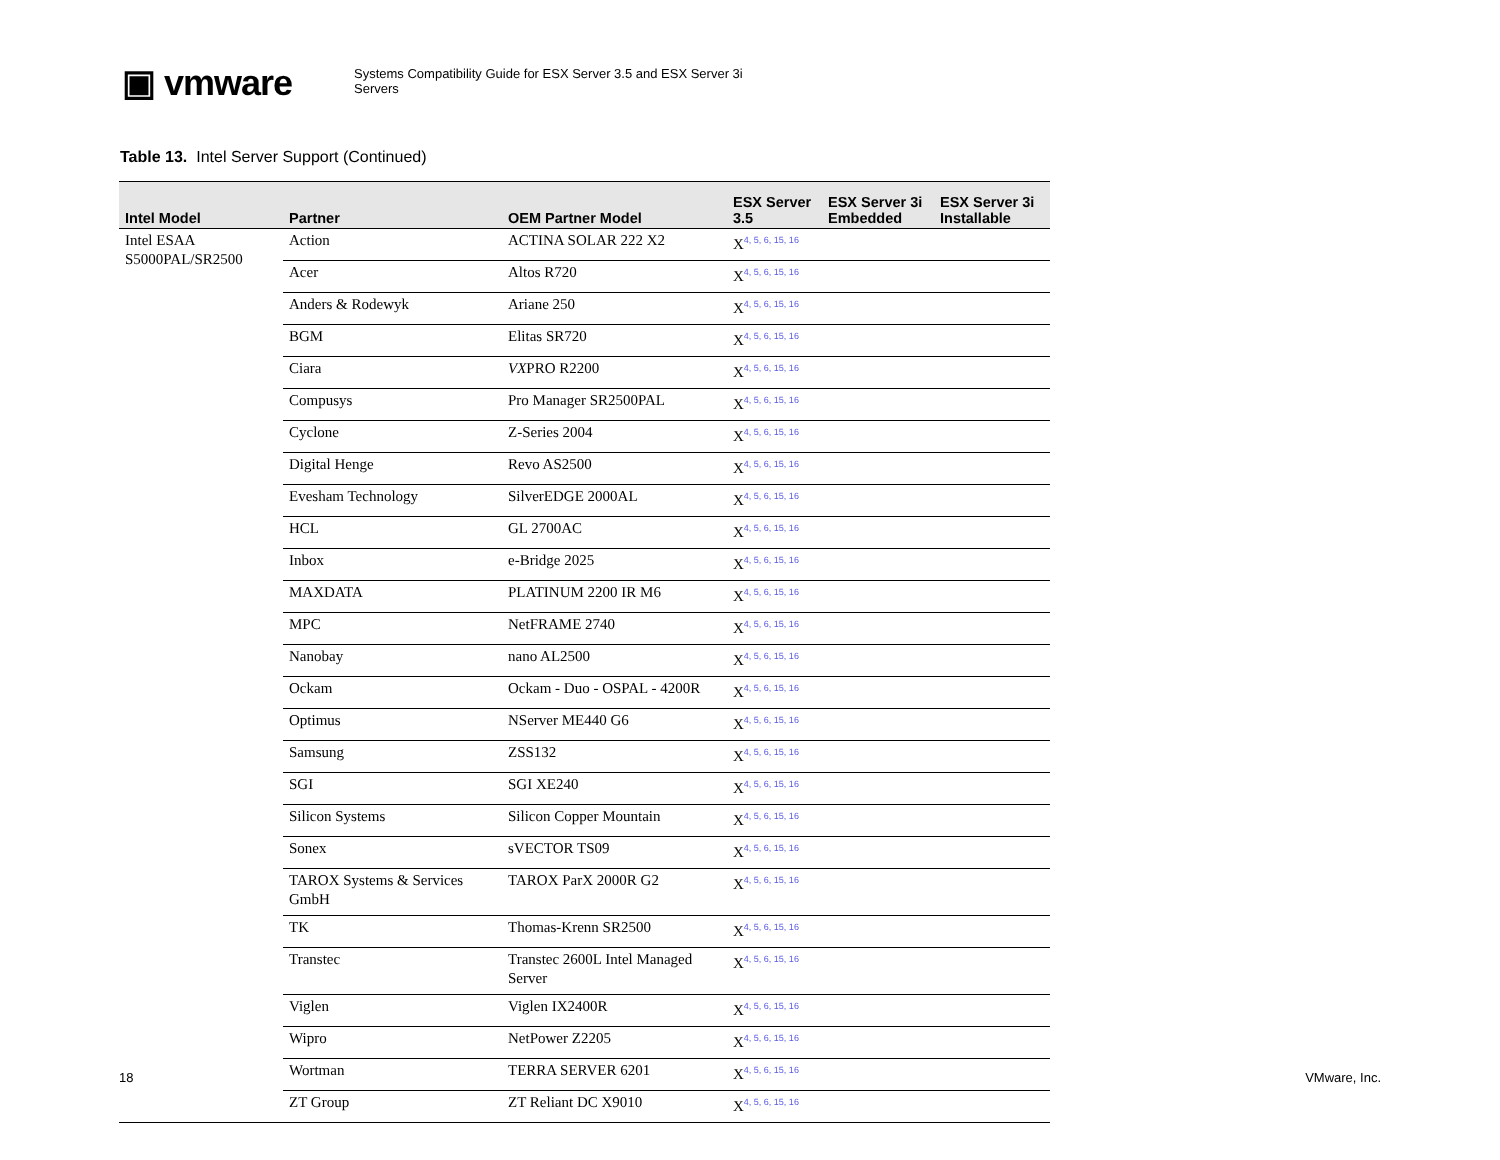▣ vmware
Systems Compatibility Guide for ESX Server 3.5 and ESX Server 3i
Servers
Table 13. Intel Server Support (Continued)
| Intel Model | Partner | OEM Partner Model | ESX Server 3.5 | ESX Server 3i Embedded | ESX Server 3i Installable |
| --- | --- | --- | --- | --- | --- |
| Intel ESAA S5000PAL/SR2500 | Action | ACTINA SOLAR 222 X2 | X<sup>4, 5, 6, 15, 16</sup> | | |
| | Acer | Altos R720 | X<sup>4, 5, 6, 15, 16</sup> | | |
| | Anders & Rodewyk | Ariane 250 | X<sup>4, 5, 6, 15, 16</sup> | | |
| | BGM | Elitas SR720 | X<sup>4, 5, 6, 15, 16</sup> | | |
| | Ciara | VX PRO R2200 | X<sup>4, 5, 6, 15, 16</sup> | | |
| | Compusys | Pro Manager SR2500PAL | X<sup>4, 5, 6, 15, 16</sup> | | |
| | Cyclone | Z-Series 2004 | X<sup>4, 5, 6, 15, 16</sup> | | |
| | Digital Henge | Revo AS2500 | X<sup>4, 5, 6, 15, 16</sup> | | |
| | Evesham Technology | SilverEDGE 2000AL | X<sup>4, 5, 6, 15, 16</sup> | | |
| | HCL | GL 2700AC | X<sup>4, 5, 6, 15, 16</sup> | | |
| | Inbox | e-Bridge 2025 | X<sup>4, 5, 6, 15, 16</sup> | | |
| | MAXDATA | PLATINUM 2200 IR M6 | X<sup>4, 5, 6, 15, 16</sup> | | |
| | MPC | NetFRAME 2740 | X<sup>4, 5, 6, 15, 16</sup> | | |
| | Nanobay | nano AL2500 | X<sup>4, 5, 6, 15, 16</sup> | | |
| | Ockam | Ockam - Duo - OSPAL - 4200R | X<sup>4, 5, 6, 15, 16</sup> | | |
| | Optimus | NServer ME440 G6 | X<sup>4, 5, 6, 15, 16</sup> | | |
| | Samsung | ZSS132 | X<sup>4, 5, 6, 15, 16</sup> | | |
| | SGI | SGI XE240 | X<sup>4, 5, 6, 15, 16</sup> | | |
| | Silicon Systems | Silicon Copper Mountain | X<sup>4, 5, 6, 15, 16</sup> | | |
| | Sonex | sVECTOR TS09 | X<sup>4, 5, 6, 15, 16</sup> | | |
| | TAROX Systems & Services GmbH | TAROX ParX 2000R G2 | X<sup>4, 5, 6, 15, 16</sup> | | |
| | TK | Thomas-Krenn SR2500 | X<sup>4, 5, 6, 15, 16</sup> | | |
| | Transtec | Transtec 2600L Intel Managed Server | X<sup>4, 5, 6, 15, 16</sup> | | |
| | Viglen | Viglen IX2400R | X<sup>4, 5, 6, 15, 16</sup> | | |
| | Wipro | NetPower Z2205 | X<sup>4, 5, 6, 15, 16</sup> | | |
| | Wortman | TERRA SERVER 6201 | X<sup>4, 5, 6, 15, 16</sup> | | |
| | ZT Group | ZT Reliant DC X9010 | X<sup>4, 5, 6, 15, 16</sup> | | |
18 VMware, Inc.